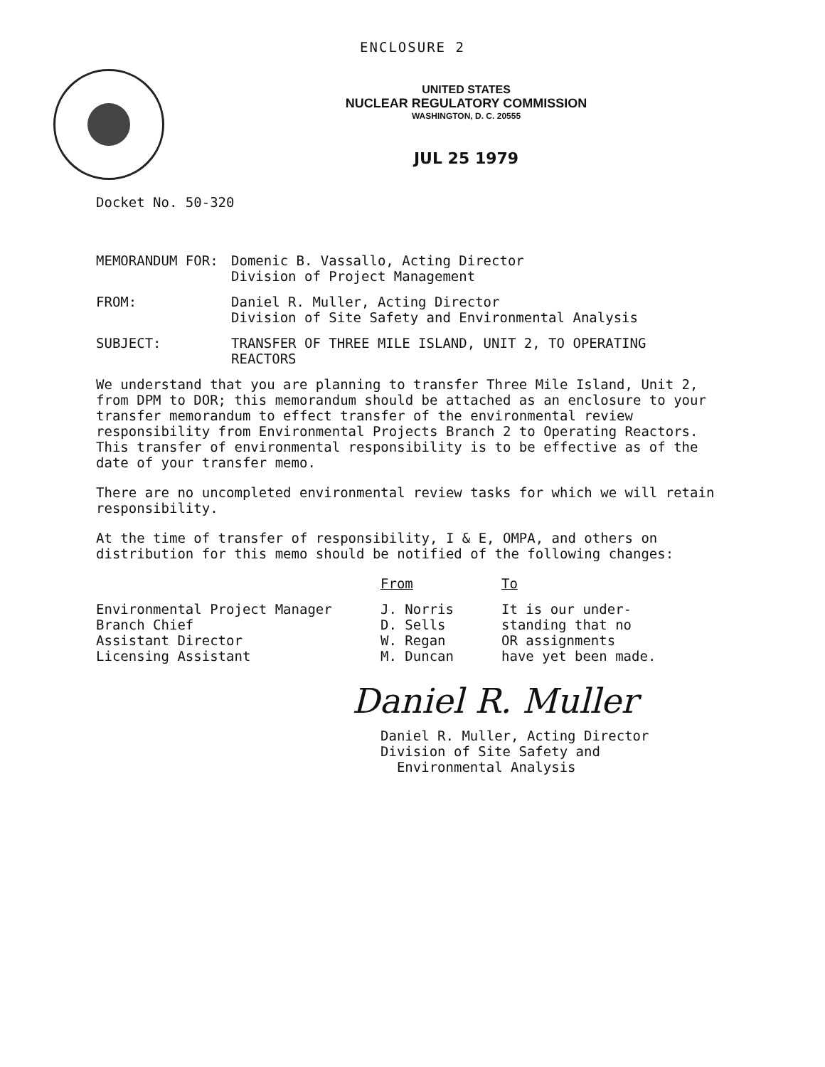ENCLOSURE 2
UNITED STATES
NUCLEAR REGULATORY COMMISSION
WASHINGTON, D. C. 20555
JUL 25 1979
Docket No. 50-320
| MEMORANDUM FOR: | Domenic B. Vassallo, Acting Director Division of Project Management |
| FROM: | Daniel R. Muller, Acting Director Division of Site Safety and Environmental Analysis |
| SUBJECT: | TRANSFER OF THREE MILE ISLAND, UNIT 2, TO OPERATING REACTORS |
We understand that you are planning to transfer Three Mile Island, Unit 2, from DPM to DOR; this memorandum should be attached as an enclosure to your transfer memorandum to effect transfer of the environmental review responsibility from Environmental Projects Branch 2 to Operating Reactors. This transfer of environmental responsibility is to be effective as of the date of your transfer memo.
There are no uncompleted environmental review tasks for which we will retain responsibility.
At the time of transfer of responsibility, I & E, OMPA, and others on distribution for this memo should be notified of the following changes:
| | From | To |
| --- | --- | --- |
| Environmental Project Manager Branch Chief Assistant Director Licensing Assistant | J. Norris D. Sells W. Regan M. Duncan | It is our under- standing that no OR assignments have yet been made. |
Daniel R. Muller
Daniel R. Muller, Acting Director
Division of Site Safety and
Environmental Analysis